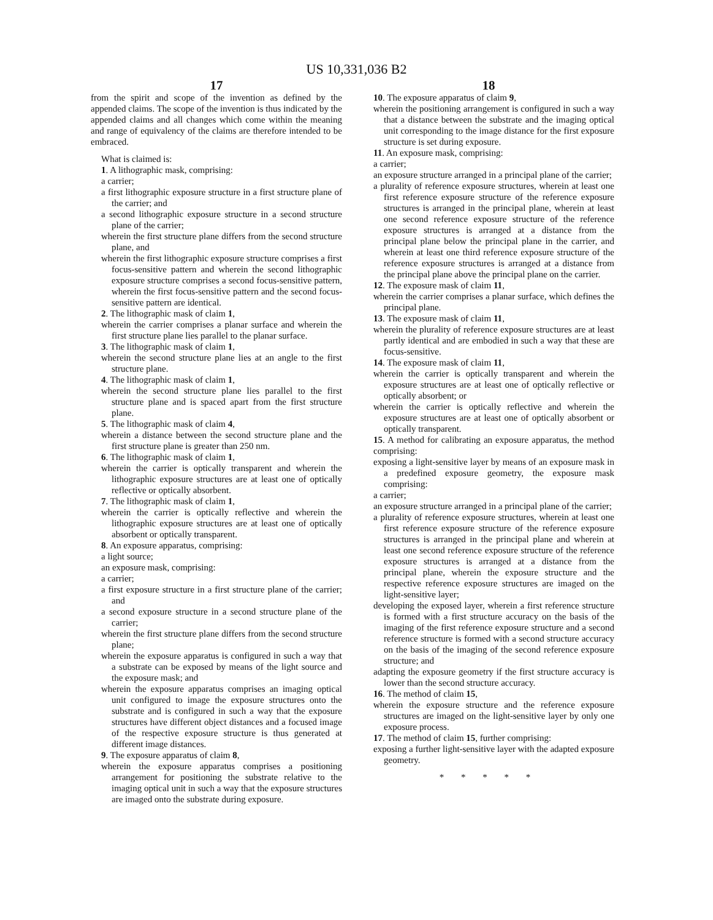US 10,331,036 B2
17
from the spirit and scope of the invention as defined by the appended claims. The scope of the invention is thus indicated by the appended claims and all changes which come within the meaning and range of equivalency of the claims are therefore intended to be embraced.
What is claimed is:
1. A lithographic mask, comprising:
a carrier;
a first lithographic exposure structure in a first structure plane of the carrier; and
a second lithographic exposure structure in a second structure plane of the carrier;
wherein the first structure plane differs from the second structure plane, and
wherein the first lithographic exposure structure comprises a first focus-sensitive pattern and wherein the second lithographic exposure structure comprises a second focus-sensitive pattern, wherein the first focus-sensitive pattern and the second focus-sensitive pattern are identical.
2. The lithographic mask of claim 1,
wherein the carrier comprises a planar surface and wherein the first structure plane lies parallel to the planar surface.
3. The lithographic mask of claim 1,
wherein the second structure plane lies at an angle to the first structure plane.
4. The lithographic mask of claim 1,
wherein the second structure plane lies parallel to the first structure plane and is spaced apart from the first structure plane.
5. The lithographic mask of claim 4,
wherein a distance between the second structure plane and the first structure plane is greater than 250 nm.
6. The lithographic mask of claim 1,
wherein the carrier is optically transparent and wherein the lithographic exposure structures are at least one of optically reflective or optically absorbent.
7. The lithographic mask of claim 1,
wherein the carrier is optically reflective and wherein the lithographic exposure structures are at least one of optically absorbent or optically transparent.
8. An exposure apparatus, comprising:
a light source;
an exposure mask, comprising:
a carrier;
a first exposure structure in a first structure plane of the carrier; and
a second exposure structure in a second structure plane of the carrier;
wherein the first structure plane differs from the second structure plane;
wherein the exposure apparatus is configured in such a way that a substrate can be exposed by means of the light source and the exposure mask; and
wherein the exposure apparatus comprises an imaging optical unit configured to image the exposure structures onto the substrate and is configured in such a way that the exposure structures have different object distances and a focused image of the respective exposure structure is thus generated at different image distances.
9. The exposure apparatus of claim 8,
wherein the exposure apparatus comprises a positioning arrangement for positioning the substrate relative to the imaging optical unit in such a way that the exposure structures are imaged onto the substrate during exposure.
18
10. The exposure apparatus of claim 9,
wherein the positioning arrangement is configured in such a way that a distance between the substrate and the imaging optical unit corresponding to the image distance for the first exposure structure is set during exposure.
11. An exposure mask, comprising:
a carrier;
an exposure structure arranged in a principal plane of the carrier;
a plurality of reference exposure structures, wherein at least one first reference exposure structure of the reference exposure structures is arranged in the principal plane, wherein at least one second reference exposure structure of the reference exposure structures is arranged at a distance from the principal plane below the principal plane in the carrier, and wherein at least one third reference exposure structure of the reference exposure structures is arranged at a distance from the principal plane above the principal plane on the carrier.
12. The exposure mask of claim 11,
wherein the carrier comprises a planar surface, which defines the principal plane.
13. The exposure mask of claim 11,
wherein the plurality of reference exposure structures are at least partly identical and are embodied in such a way that these are focus-sensitive.
14. The exposure mask of claim 11,
wherein the carrier is optically transparent and wherein the exposure structures are at least one of optically reflective or optically absorbent; or
wherein the carrier is optically reflective and wherein the exposure structures are at least one of optically absorbent or optically transparent.
15. A method for calibrating an exposure apparatus, the method comprising:
exposing a light-sensitive layer by means of an exposure mask in a predefined exposure geometry, the exposure mask comprising:
a carrier;
an exposure structure arranged in a principal plane of the carrier;
a plurality of reference exposure structures, wherein at least one first reference exposure structure of the reference exposure structures is arranged in the principal plane and wherein at least one second reference exposure structure of the reference exposure structures is arranged at a distance from the principal plane, wherein the exposure structure and the respective reference exposure structures are imaged on the light-sensitive layer;
developing the exposed layer, wherein a first reference structure is formed with a first structure accuracy on the basis of the imaging of the first reference exposure structure and a second reference structure is formed with a second structure accuracy on the basis of the imaging of the second reference exposure structure; and
adapting the exposure geometry if the first structure accuracy is lower than the second structure accuracy.
16. The method of claim 15,
wherein the exposure structure and the reference exposure structures are imaged on the light-sensitive layer by only one exposure process.
17. The method of claim 15, further comprising:
exposing a further light-sensitive layer with the adapted exposure geometry.
* * * * *